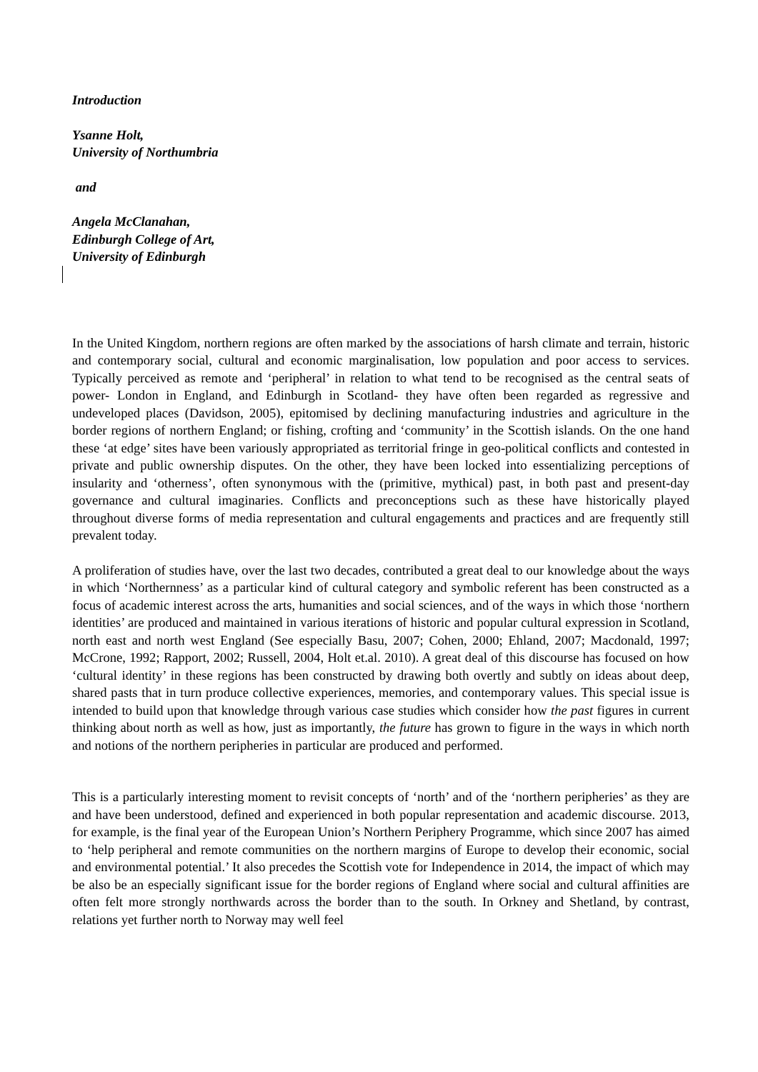Introduction
Ysanne Holt,
University of Northumbria
and
Angela McClanahan,
Edinburgh College of Art,
University of Edinburgh
In the United Kingdom, northern regions are often marked by the associations of harsh climate and terrain, historic and contemporary social, cultural and economic marginalisation, low population and poor access to services. Typically perceived as remote and ‘peripheral’ in relation to what tend to be recognised as the central seats of power- London in England, and Edinburgh in Scotland- they have often been regarded as regressive and undeveloped places (Davidson, 2005), epitomised by declining manufacturing industries and agriculture in the border regions of northern England; or fishing, crofting and ‘community’ in the Scottish islands. On the one hand these ‘at edge’ sites have been variously appropriated as territorial fringe in geo-political conflicts and contested in private and public ownership disputes. On the other, they have been locked into essentializing perceptions of insularity and ‘otherness’, often synonymous with the (primitive, mythical) past, in both past and present-day governance and cultural imaginaries. Conflicts and preconceptions such as these have historically played throughout diverse forms of media representation and cultural engagements and practices and are frequently still prevalent today.
A proliferation of studies have, over the last two decades, contributed a great deal to our knowledge about the ways in which ‘Northernness’ as a particular kind of cultural category and symbolic referent has been constructed as a focus of academic interest across the arts, humanities and social sciences, and of the ways in which those ‘northern identities’ are produced and maintained in various iterations of historic and popular cultural expression in Scotland, north east and north west England (See especially Basu, 2007; Cohen, 2000; Ehland, 2007; Macdonald, 1997; McCrone, 1992; Rapport, 2002; Russell, 2004, Holt et.al. 2010). A great deal of this discourse has focused on how ‘cultural identity’ in these regions has been constructed by drawing both overtly and subtly on ideas about deep, shared pasts that in turn produce collective experiences, memories, and contemporary values. This special issue is intended to build upon that knowledge through various case studies which consider how the past figures in current thinking about north as well as how, just as importantly, the future has grown to figure in the ways in which north and notions of the northern peripheries in particular are produced and performed.
This is a particularly interesting moment to revisit concepts of ‘north’ and of the ‘northern peripheries’ as they are and have been understood, defined and experienced in both popular representation and academic discourse. 2013, for example, is the final year of the European Union’s Northern Periphery Programme, which since 2007 has aimed to ‘help peripheral and remote communities on the northern margins of Europe to develop their economic, social and environmental potential.’ It also precedes the Scottish vote for Independence in 2014, the impact of which may be also be an especially significant issue for the border regions of England where social and cultural affinities are often felt more strongly northwards across the border than to the south. In Orkney and Shetland, by contrast, relations yet further north to Norway may well feel